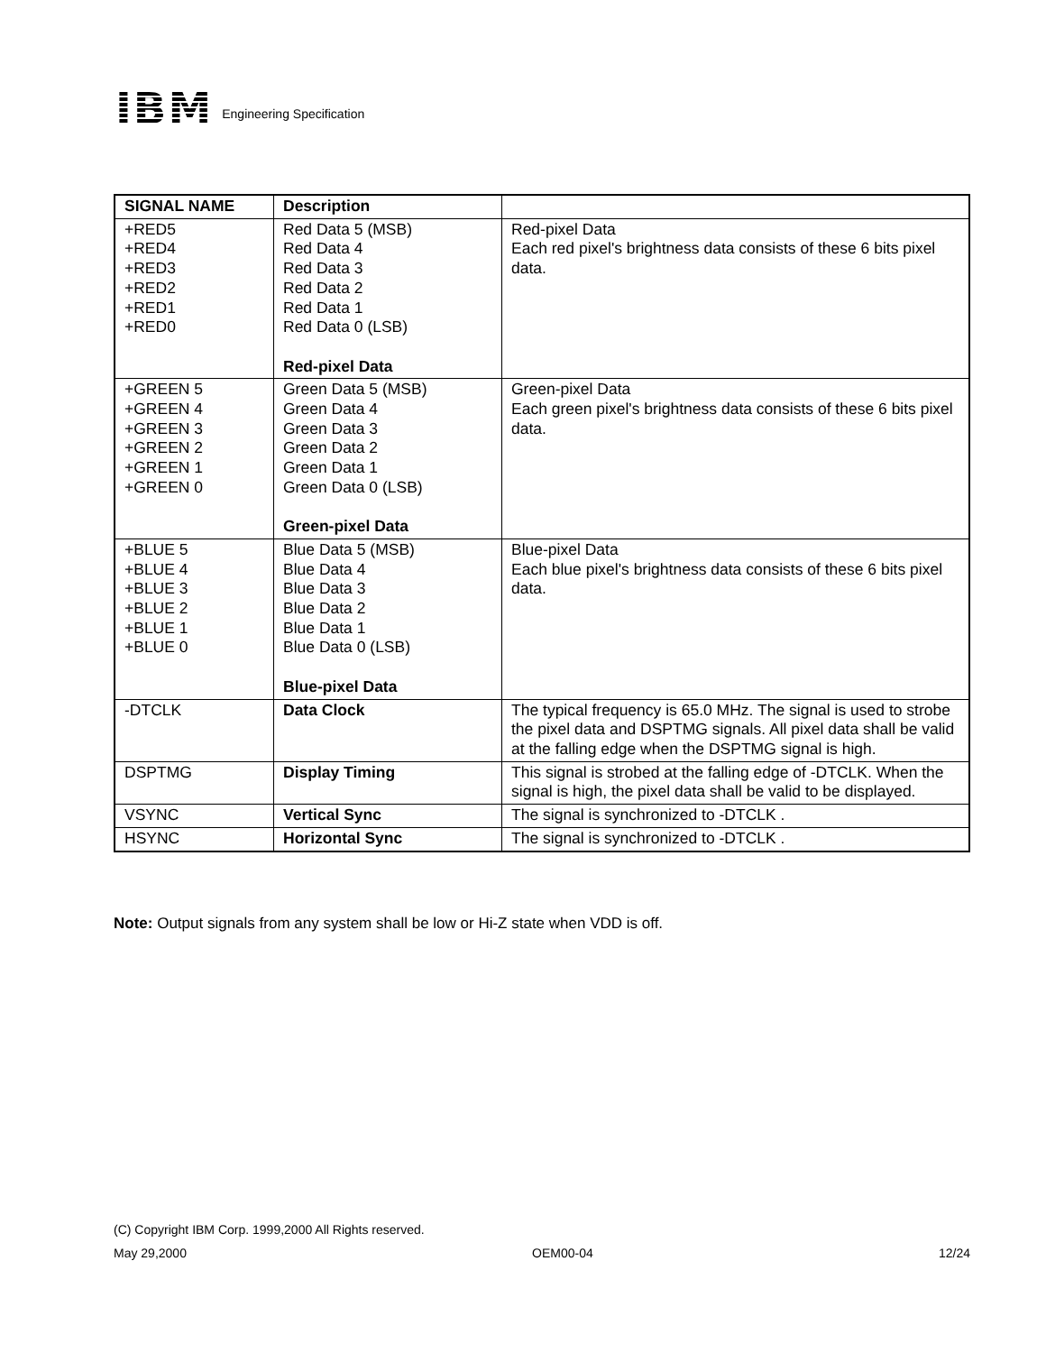IBM
Engineering Specification
| SIGNAL NAME | Description | |
| --- | --- | --- |
| +RED5 +RED4 +RED3 +RED2 +RED1 +RED0 | Red Data 5 (MSB) Red Data 4 Red Data 3 Red Data 2 Red Data 1 Red Data 0 (LSB) Red-pixel Data | Red-pixel Data Each red pixel's brightness data consists of these 6 bits pixel data. |
| +GREEN 5 +GREEN 4 +GREEN 3 +GREEN 2 +GREEN 1 +GREEN 0 | Green Data 5 (MSB) Green Data 4 Green Data 3 Green Data 2 Green Data 1 Green Data 0 (LSB) Green-pixel Data | Green-pixel Data Each green pixel's brightness data consists of these 6 bits pixel data. |
| +BLUE 5 +BLUE 4 +BLUE 3 +BLUE 2 +BLUE 1 +BLUE 0 | Blue Data 5 (MSB) Blue Data 4 Blue Data 3 Blue Data 2 Blue Data 1 Blue Data 0 (LSB) Blue-pixel Data | Blue-pixel Data Each blue pixel's brightness data consists of these 6 bits pixel data. |
| -DTCLK | Data Clock | The typical frequency is 65.0 MHz. The signal is used to strobe the pixel data and DSPTMG signals. All pixel data shall be valid at the falling edge when the DSPTMG signal is high. |
| DSPTMG | Display Timing | This signal is strobed at the falling edge of -DTCLK. When the signal is high, the pixel data shall be valid to be displayed. |
| VSYNC | Vertical Sync | The signal is synchronized to -DTCLK . |
| HSYNC | Horizontal Sync | The signal is synchronized to -DTCLK . |
Note: Output signals from any system shall be low or Hi-Z state when VDD is off.
(C) Copyright IBM Corp. 1999,2000 All Rights reserved.
May 29,2000 OEM00-04 12/24